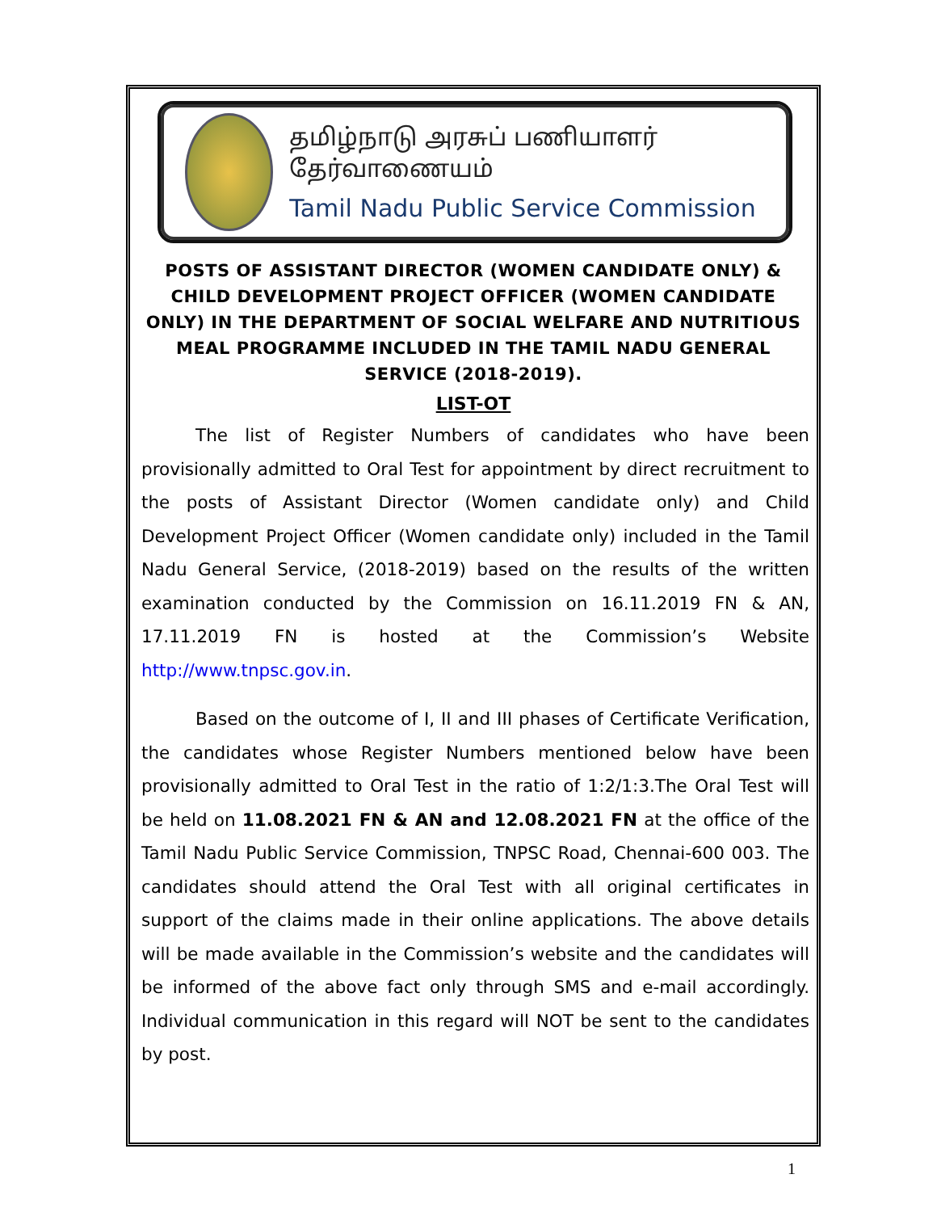தமிழ்நாடு அரசுப் பணியாளர் தேர்வாணையம்
Tamil Nadu Public Service Commission
POSTS OF ASSISTANT DIRECTOR (WOMEN CANDIDATE ONLY) & CHILD DEVELOPMENT PROJECT OFFICER (WOMEN CANDIDATE ONLY) IN THE DEPARTMENT OF SOCIAL WELFARE AND NUTRITIOUS MEAL PROGRAMME INCLUDED IN THE TAMIL NADU GENERAL SERVICE (2018-2019).
LIST-OT
The list of Register Numbers of candidates who have been provisionally admitted to Oral Test for appointment by direct recruitment to the posts of Assistant Director (Women candidate only) and Child Development Project Officer (Women candidate only) included in the Tamil Nadu General Service, (2018-2019) based on the results of the written examination conducted by the Commission on 16.11.2019 FN & AN, 17.11.2019 FN is hosted at the Commission’s Website http://www.tnpsc.gov.in.
Based on the outcome of I, II and III phases of Certificate Verification, the candidates whose Register Numbers mentioned below have been provisionally admitted to Oral Test in the ratio of 1:2/1:3.The Oral Test will be held on 11.08.2021 FN & AN and 12.08.2021 FN at the office of the Tamil Nadu Public Service Commission, TNPSC Road, Chennai-600 003. The candidates should attend the Oral Test with all original certificates in support of the claims made in their online applications. The above details will be made available in the Commission’s website and the candidates will be informed of the above fact only through SMS and e-mail accordingly. Individual communication in this regard will NOT be sent to the candidates by post.
1